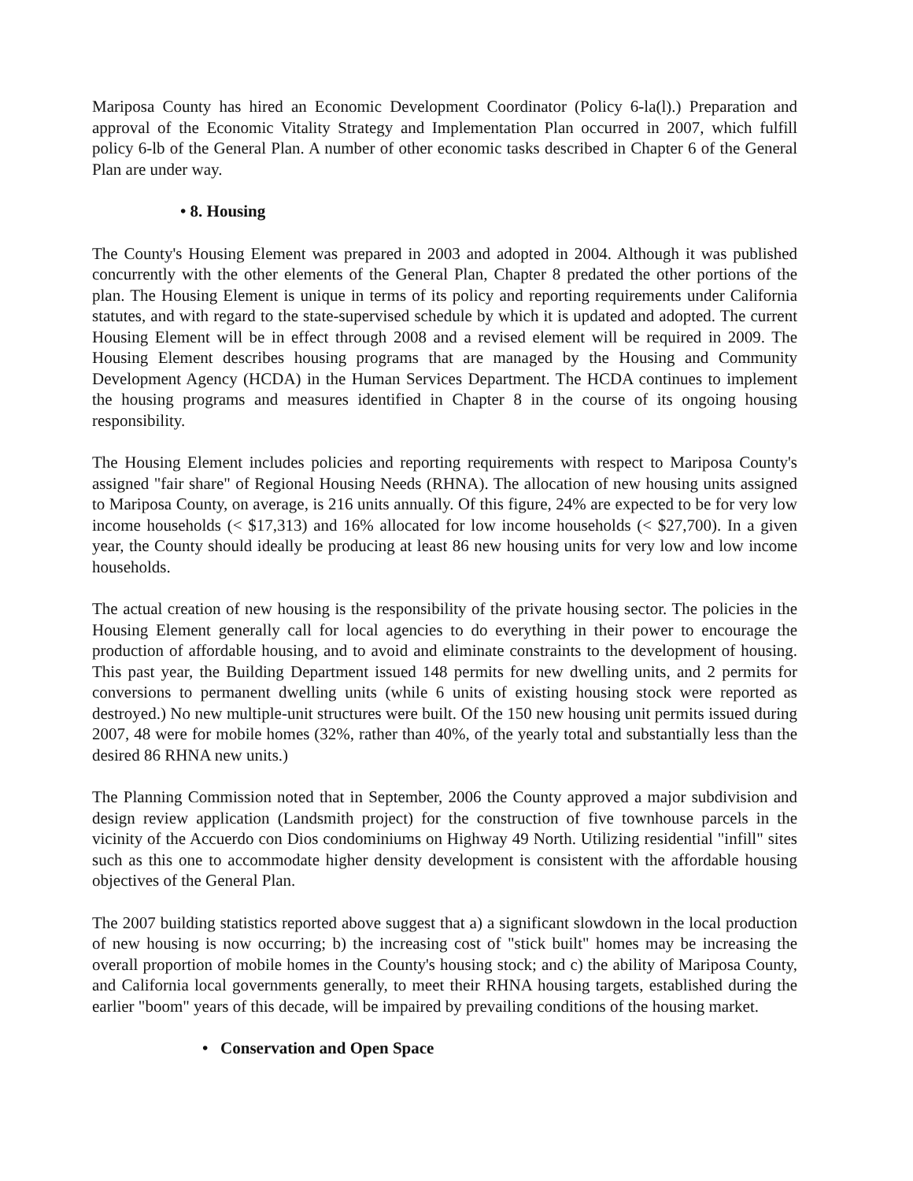Mariposa County has hired an Economic Development Coordinator (Policy 6-la(l).) Preparation and approval of the Economic Vitality Strategy and Implementation Plan occurred in 2007, which fulfill policy 6-lb of the General Plan. A number of other economic tasks described in Chapter 6 of the General Plan are under way.
• 8. Housing
The County's Housing Element was prepared in 2003 and adopted in 2004. Although it was published concurrently with the other elements of the General Plan, Chapter 8 predated the other portions of the plan. The Housing Element is unique in terms of its policy and reporting requirements under California statutes, and with regard to the state-supervised schedule by which it is updated and adopted. The current Housing Element will be in effect through 2008 and a revised element will be required in 2009. The Housing Element describes housing programs that are managed by the Housing and Community Development Agency (HCDA) in the Human Services Department. The HCDA continues to implement the housing programs and measures identified in Chapter 8 in the course of its ongoing housing responsibility.
The Housing Element includes policies and reporting requirements with respect to Mariposa County's assigned "fair share" of Regional Housing Needs (RHNA). The allocation of new housing units assigned to Mariposa County, on average, is 216 units annually. Of this figure, 24% are expected to be for very low income households (< $17,313) and 16% allocated for low income households (< $27,700). In a given year, the County should ideally be producing at least 86 new housing units for very low and low income households.
The actual creation of new housing is the responsibility of the private housing sector. The policies in the Housing Element generally call for local agencies to do everything in their power to encourage the production of affordable housing, and to avoid and eliminate constraints to the development of housing. This past year, the Building Department issued 148 permits for new dwelling units, and 2 permits for conversions to permanent dwelling units (while 6 units of existing housing stock were reported as destroyed.) No new multiple-unit structures were built. Of the 150 new housing unit permits issued during 2007, 48 were for mobile homes (32%, rather than 40%, of the yearly total and substantially less than the desired 86 RHNA new units.)
The Planning Commission noted that in September, 2006 the County approved a major subdivision and design review application (Landsmith project) for the construction of five townhouse parcels in the vicinity of the Accuerdo con Dios condominiums on Highway 49 North. Utilizing residential "infill" sites such as this one to accommodate higher density development is consistent with the affordable housing objectives of the General Plan.
The 2007 building statistics reported above suggest that a) a significant slowdown in the local production of new housing is now occurring; b) the increasing cost of "stick built" homes may be increasing the overall proportion of mobile homes in the County's housing stock; and c) the ability of Mariposa County, and California local governments generally, to meet their RHNA housing targets, established during the earlier "boom" years of this decade, will be impaired by prevailing conditions of the housing market.
• Conservation and Open Space